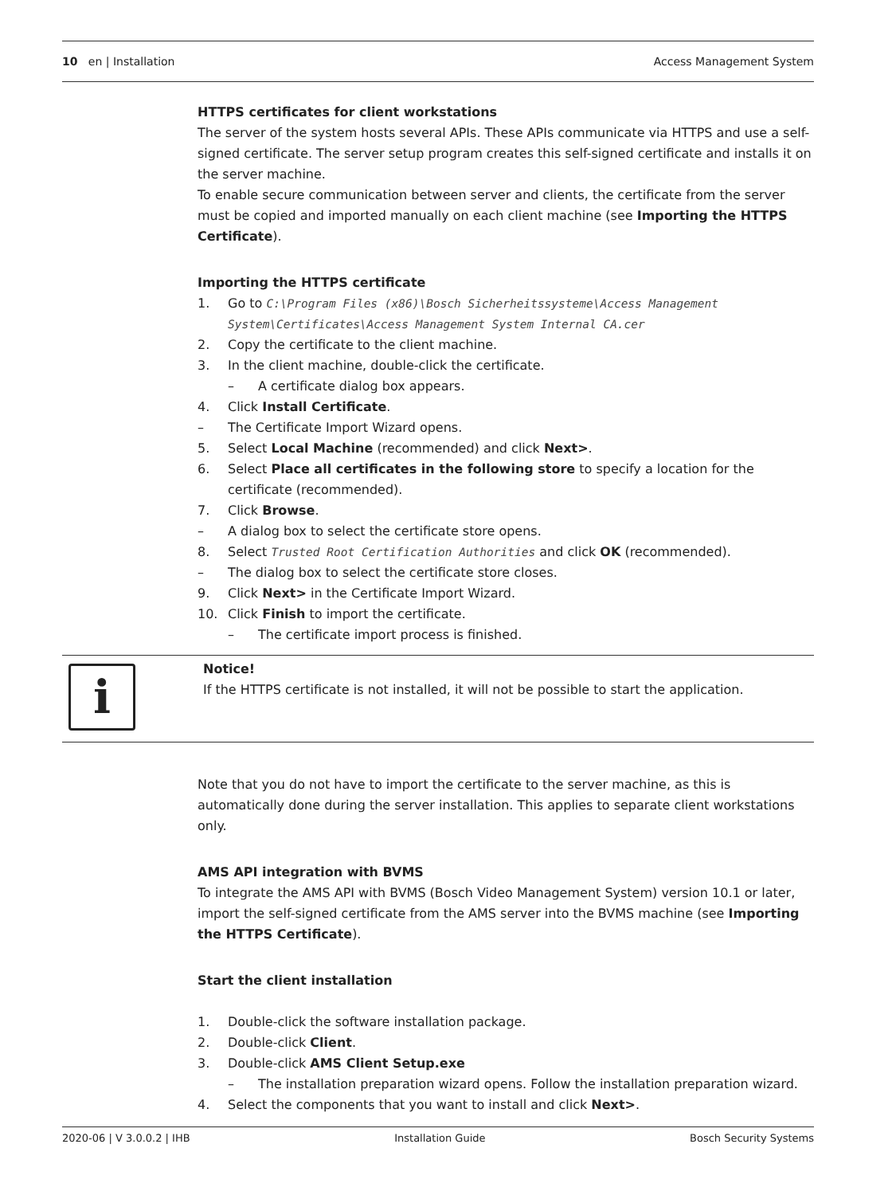10 en | Installation Access Management System
HTTPS certificates for client workstations
The server of the system hosts several APIs. These APIs communicate via HTTPS and use a self-signed certificate. The server setup program creates this self-signed certificate and installs it on the server machine.
To enable secure communication between server and clients, the certificate from the server must be copied and imported manually on each client machine (see Importing the HTTPS Certificate).
Importing the HTTPS certificate
1. Go to C:\Program Files (x86)\Bosch Sicherheitssysteme\Access Management System\Certificates\Access Management System Internal CA.cer
2. Copy the certificate to the client machine.
3. In the client machine, double-click the certificate.
– A certificate dialog box appears.
4. Click Install Certificate.
– The Certificate Import Wizard opens.
5. Select Local Machine (recommended) and click Next>.
6. Select Place all certificates in the following store to specify a location for the certificate (recommended).
7. Click Browse.
– A dialog box to select the certificate store opens.
8. Select Trusted Root Certification Authorities and click OK (recommended).
– The dialog box to select the certificate store closes.
9. Click Next> in the Certificate Import Wizard.
10. Click Finish to import the certificate.
– The certificate import process is finished.
i
Notice!
If the HTTPS certificate is not installed, it will not be possible to start the application.
Note that you do not have to import the certificate to the server machine, as this is automatically done during the server installation. This applies to separate client workstations only.
AMS API integration with BVMS
To integrate the AMS API with BVMS (Bosch Video Management System) version 10.1 or later, import the self-signed certificate from the AMS server into the BVMS machine (see Importing the HTTPS Certificate).
Start the client installation
1. Double-click the software installation package.
2. Double-click Client.
3. Double-click AMS Client Setup.exe
– The installation preparation wizard opens. Follow the installation preparation wizard.
4. Select the components that you want to install and click Next>.
2020-06 | V 3.0.0.2 | IHB Installation Guide Bosch Security Systems